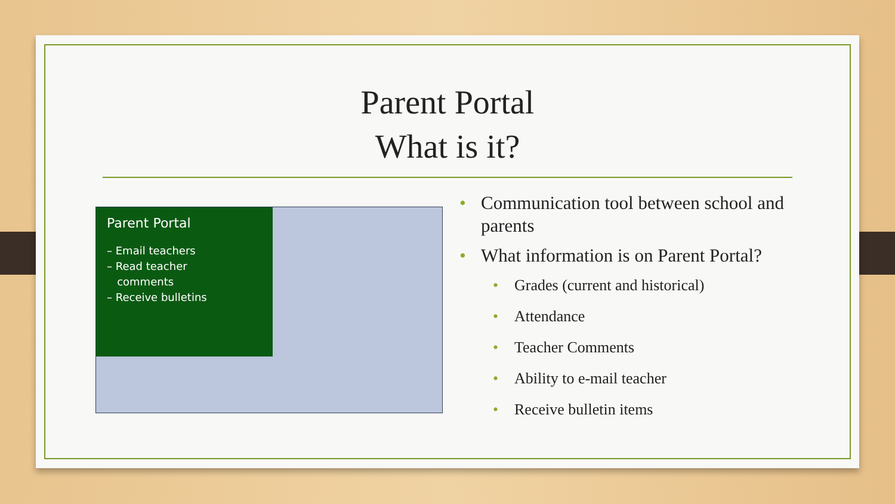Parent Portal
What is it?
Parent Portal
– Email teachers
– Read teacher
comments
– Receive bulletins
• Communication tool between school and parents
• What information is on Parent Portal?
• Grades (current and historical)
• Attendance
• Teacher Comments
• Ability to e-mail teacher
• Receive bulletin items